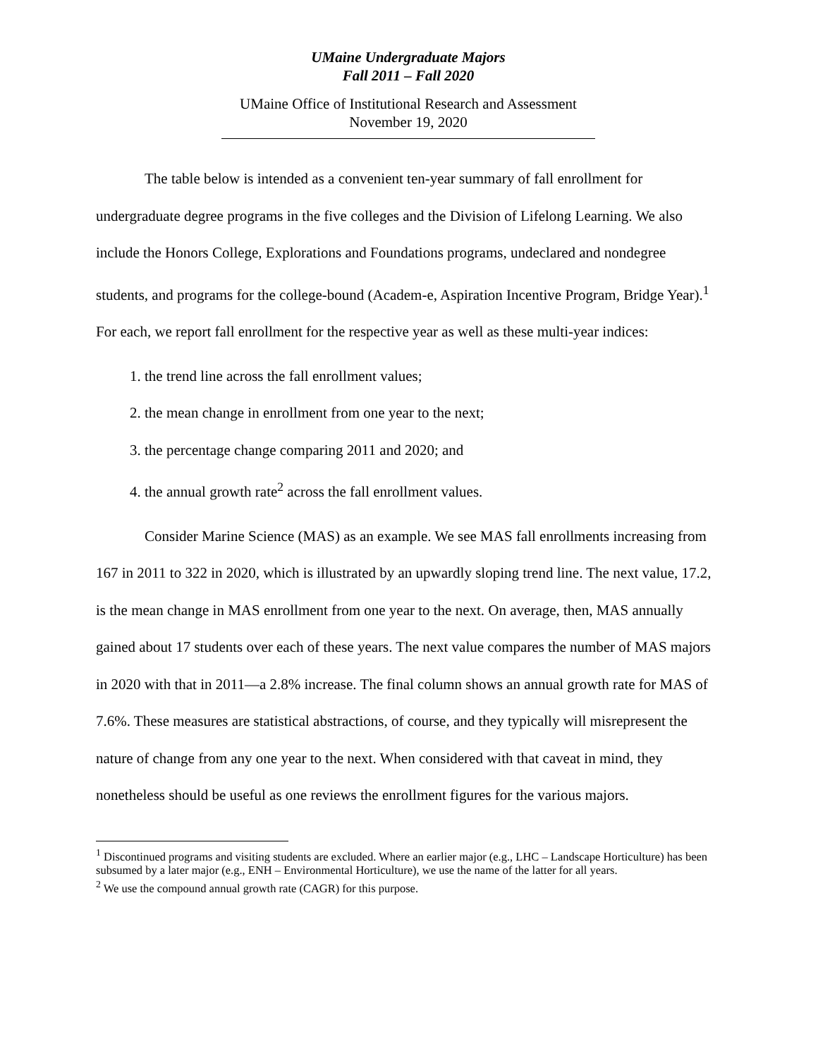UMaine Undergraduate Majors
Fall 2011 – Fall 2020
UMaine Office of Institutional Research and Assessment
November 19, 2020
The table below is intended as a convenient ten-year summary of fall enrollment for undergraduate degree programs in the five colleges and the Division of Lifelong Learning. We also include the Honors College, Explorations and Foundations programs, undeclared and nondegree students, and programs for the college-bound (Academ-e, Aspiration Incentive Program, Bridge Year).<sup>1</sup> For each, we report fall enrollment for the respective year as well as these multi-year indices:
1. the trend line across the fall enrollment values;
2. the mean change in enrollment from one year to the next;
3. the percentage change comparing 2011 and 2020; and
4. the annual growth rate<sup>2</sup> across the fall enrollment values.
Consider Marine Science (MAS) as an example. We see MAS fall enrollments increasing from 167 in 2011 to 322 in 2020, which is illustrated by an upwardly sloping trend line. The next value, 17.2, is the mean change in MAS enrollment from one year to the next. On average, then, MAS annually gained about 17 students over each of these years. The next value compares the number of MAS majors in 2020 with that in 2011—a 2.8% increase. The final column shows an annual growth rate for MAS of 7.6%. These measures are statistical abstractions, of course, and they typically will misrepresent the nature of change from any one year to the next. When considered with that caveat in mind, they nonetheless should be useful as one reviews the enrollment figures for the various majors.
<sup>1</sup> Discontinued programs and visiting students are excluded. Where an earlier major (e.g., LHC – Landscape Horticulture) has been subsumed by a later major (e.g., ENH – Environmental Horticulture), we use the name of the latter for all years.
<sup>2</sup> We use the compound annual growth rate (CAGR) for this purpose.